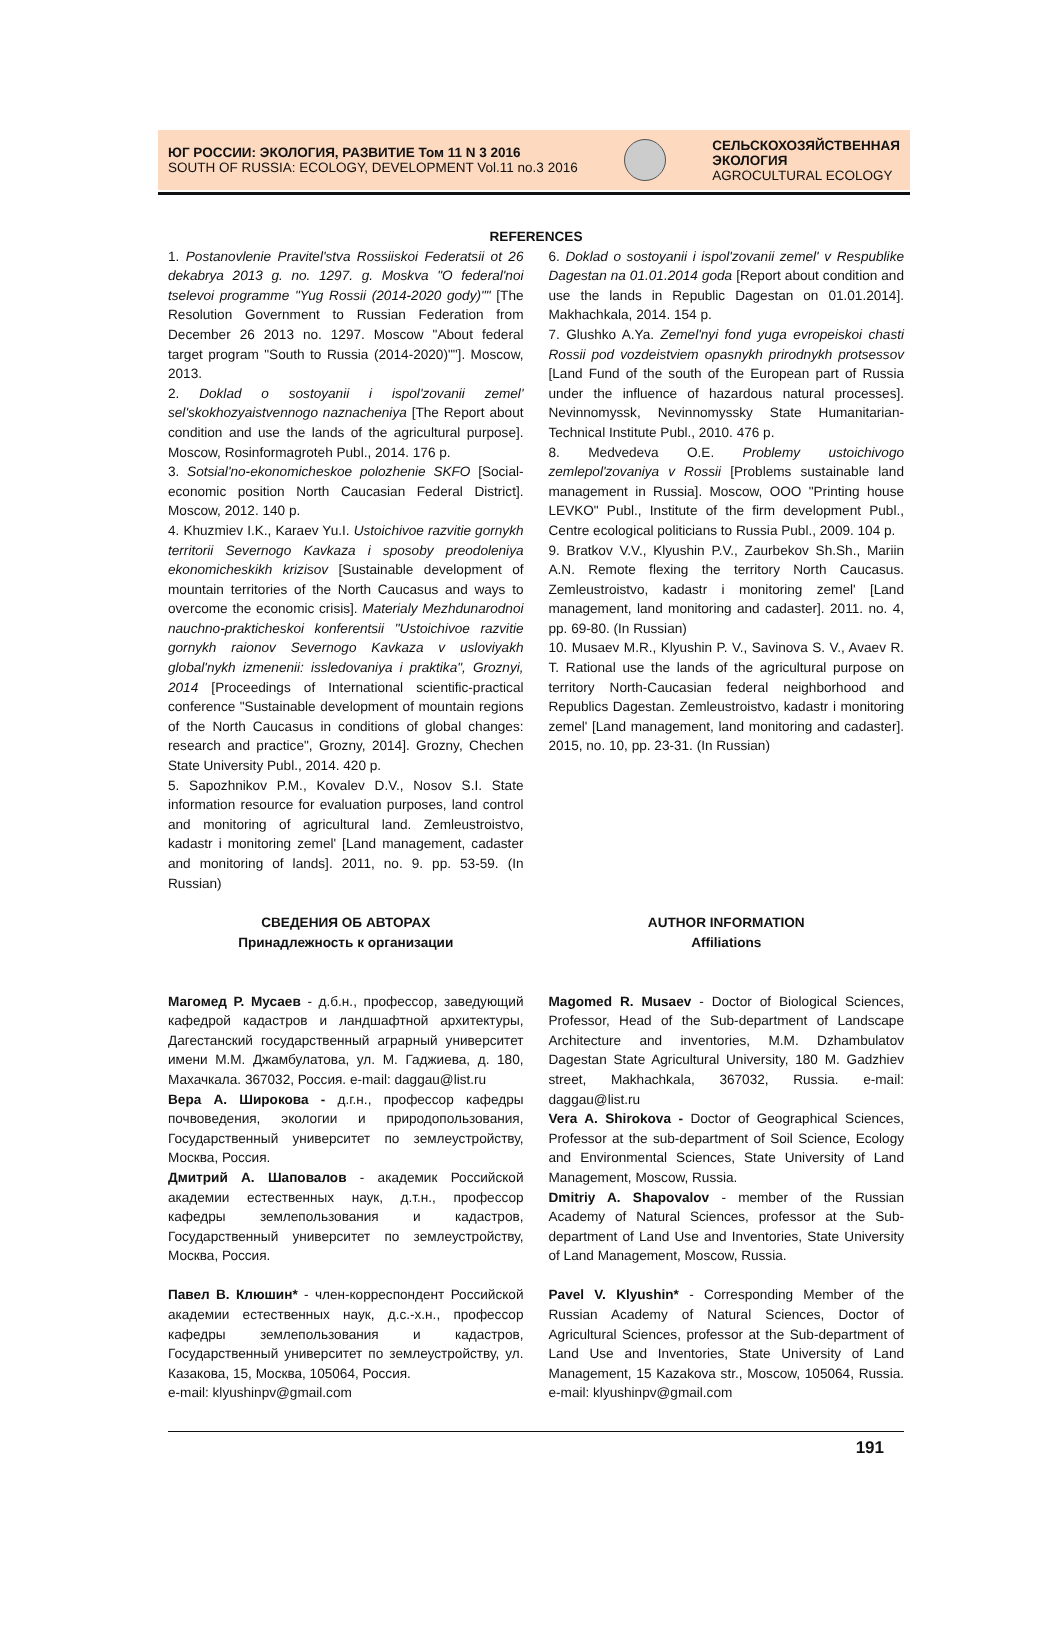ЮГ РОССИИ: ЭКОЛОГИЯ, РАЗВИТИЕ Том 11 N 3 2016
SOUTH OF RUSSIA: ECOLOGY, DEVELOPMENT Vol.11 no.3 2016
СЕЛЬСКОХОЗЯЙСТВЕННАЯ
ЭКОЛОГИЯ
AGROCULTURAL ECOLOGY
REFERENCES
1. Postanovlenie Pravitel'stva Rossiiskoi Federatsii ot 26 dekabrya 2013 g. no. 1297. g. Moskva "O federal'noi tselevoi programme "Yug Rossii (2014-2020 gody)"" [The Resolution Government to Russian Federation from December 26 2013 no. 1297. Moscow "About federal target program "South to Russia (2014-2020)""]. Moscow, 2013.
2. Doklad o sostoyanii i ispol'zovanii zemel' sel'skokhozyaistvennogo naznacheniya [The Report about condition and use the lands of the agricultural purpose]. Moscow, Rosinformagroteh Publ., 2014. 176 p.
3. Sotsial'no-ekonomicheskoe polozhenie SKFO [Social-economic position North Caucasian Federal District]. Moscow, 2012. 140 p.
4. Khuzmiev I.K., Karaev Yu.I. Ustoichivoe razvitie gornykh territorii Severnogo Kavkaza i sposoby preodoleniya ekonomicheskikh krizisov [Sustainable development of mountain territories of the North Caucasus and ways to overcome the economic crisis]. Materialy Mezhdunarodnoi nauchno-prakticheskoi konferentsii "Ustoichivoe razvitie gornykh raionov Severnogo Kavkaza v usloviyakh global'nykh izmenenii: issledovaniya i praktika", Groznyi, 2014 [Proceedings of International scientific-practical conference "Sustainable development of mountain regions of the North Caucasus in conditions of global changes: research and practice", Grozny, 2014]. Grozny, Chechen State University Publ., 2014. 420 p.
5. Sapozhnikov P.M., Kovalev D.V., Nosov S.I. State information resource for evaluation purposes, land control and monitoring of agricultural land. Zemleustroistvo, kadastr i monitoring zemel' [Land management, cadaster and monitoring of lands]. 2011, no. 9. pp. 53-59. (In Russian)
6. Doklad o sostoyanii i ispol'zovanii zemel' v Respublike Dagestan na 01.01.2014 goda [Report about condition and use the lands in Republic Dagestan on 01.01.2014]. Makhachkala, 2014. 154 p.
7. Glushko A.Ya. Zemel'nyi fond yuga evropeiskoi chasti Rossii pod vozdeistviem opasnykh prirodnykh protsessov [Land Fund of the south of the European part of Russia under the influence of hazardous natural processes]. Nevinnomyssk, Nevinnomyssky State Humanitarian-Technical Institute Publ., 2010. 476 p.
8. Medvedeva O.E. Problemy ustoichivogo zemlepol'zovaniya v Rossii [Problems sustainable land management in Russia]. Moscow, OOO "Printing house LEVKO" Publ., Institute of the firm development Publ., Centre ecological politicians to Russia Publ., 2009. 104 p.
9. Bratkov V.V., Klyushin P.V., Zaurbekov Sh.Sh., Mariin A.N. Remote flexing the territory North Caucasus. Zemleustroistvo, kadastr i monitoring zemel' [Land management, land monitoring and cadaster]. 2011. no. 4, pp. 69-80. (In Russian)
10. Musaev M.R., Klyushin P. V., Savinova S. V., Avaev R. T. Rational use the lands of the agricultural purpose on territory North-Caucasian federal neighborhood and Republics Dagestan. Zemleustroistvo, kadastr i monitoring zemel' [Land management, land monitoring and cadaster]. 2015, no. 10, pp. 23-31. (In Russian)
СВЕДЕНИЯ ОБ АВТОРАХ
Принадлежность к организации
Магомед Р. Мусаев - д.б.н., профессор, заведующий кафедрой кадастров и ландшафтной архитектуры, Дагестанский государственный аграрный университет имени М.М. Джамбулатова, ул. М. Гаджиева, д. 180, Махачкала. 367032, Россия. e-mail: daggau@list.ru
Вера А. Широкова - д.г.н., профессор кафедры почвоведения, экологии и природопользования, Государственный университет по землеустройству, Москва, Россия.
Дмитрий А. Шаповалов - академик Российской академии естественных наук, д.т.н., профессор кафедры землепользования и кадастров, Государственный университет по землеустройству, Москва, Россия.
Павел В. Клюшин* - член-корреспондент Российской академии естественных наук, д.с.-х.н., профессор кафедры землепользования и кадастров, Государственный университет по землеустройству, ул. Казакова, 15, Москва, 105064, Россия.
e-mail: klyushinpv@gmail.com
AUTHOR INFORMATION
Affiliations
Magomed R. Musaev - Doctor of Biological Sciences, Professor, Head of the Sub-department of Landscape Architecture and inventories, M.M. Dzhambulatov Dagestan State Agricultural University, 180 M. Gadzhiev street, Makhachkala, 367032, Russia. e-mail: daggau@list.ru
Vera A. Shirokova - Doctor of Geographical Sciences, Professor at the sub-department of Soil Science, Ecology and Environmental Sciences, State University of Land Management, Moscow, Russia.
Dmitriy A. Shapovalov - member of the Russian Academy of Natural Sciences, professor at the Sub-department of Land Use and Inventories, State University of Land Management, Moscow, Russia.
Pavel V. Klyushin* - Corresponding Member of the Russian Academy of Natural Sciences, Doctor of Agricultural Sciences, professor at the Sub-department of Land Use and Inventories, State University of Land Management, 15 Kazakova str., Moscow, 105064, Russia. e-mail: klyushinpv@gmail.com
191